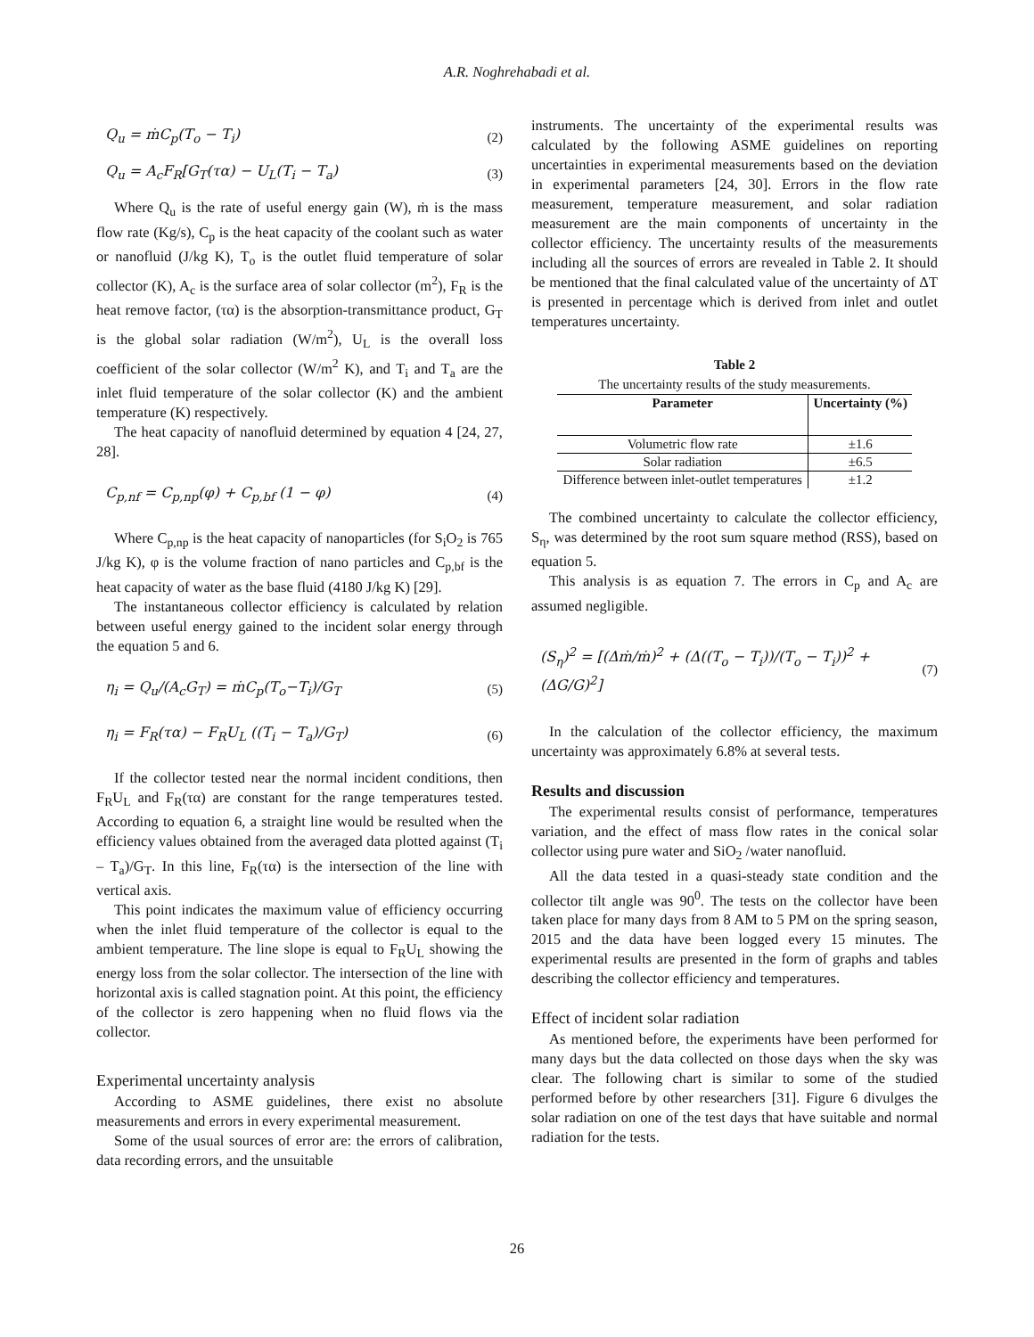A.R. Noghrehabadi et al.
Q<sub>u</sub> = ṁC<sub>p</sub>(T<sub>o</sub> − T<sub>i</sub>) (2)
Q<sub>u</sub> = A<sub>c</sub>F<sub>R</sub>[G<sub>T</sub>(τα) − U<sub>L</sub>(T<sub>i</sub> − T<sub>a</sub>) (3)
Where Q<sub>u</sub> is the rate of useful energy gain (W), ṁ is the mass flow rate (Kg/s), C<sub>p</sub> is the heat capacity of the coolant such as water or nanofluid (J/kg K), T<sub>o</sub> is the outlet fluid temperature of solar collector (K), A<sub>c</sub> is the surface area of solar collector (m<sup>2</sup>), F<sub>R</sub> is the heat remove factor, (τα) is the absorption-transmittance product, G<sub>T</sub> is the global solar radiation (W/m<sup>2</sup>), U<sub>L</sub> is the overall loss coefficient of the solar collector (W/m<sup>2</sup> K), and T<sub>i</sub> and T<sub>a</sub> are the inlet fluid temperature of the solar collector (K) and the ambient temperature (K) respectively.
The heat capacity of nanofluid determined by equation 4 [24, 27, 28].
C<sub>p,nf</sub> = C<sub>p,np</sub>(φ) + C<sub>p,bf</sub> (1 − φ) (4)
Where C<sub>p,np</sub> is the heat capacity of nanoparticles (for S<sub>i</sub>O<sub>2</sub> is 765 J/kg K), φ is the volume fraction of nano particles and C<sub>p,bf</sub> is the heat capacity of water as the base fluid (4180 J/kg K) [29].
The instantaneous collector efficiency is calculated by relation between useful energy gained to the incident solar energy through the equation 5 and 6.
η<sub>i</sub> = Q<sub>u</sub>/(A<sub>c</sub>G<sub>T</sub>) = ṁC<sub>p</sub>(T<sub>o</sub>−T<sub>i</sub>)/G<sub>T</sub> (5)
η<sub>i</sub> = F<sub>R</sub>(τα) − F<sub>R</sub>U<sub>L</sub> ((T<sub>i</sub> − T<sub>a</sub>)/G<sub>T</sub>) (6)
If the collector tested near the normal incident conditions, then F<sub>R</sub>U<sub>L</sub> and F<sub>R</sub>(τα) are constant for the range temperatures tested. According to equation 6, a straight line would be resulted when the efficiency values obtained from the averaged data plotted against (T<sub>i</sub> – T<sub>a</sub>)/G<sub>T</sub>. In this line, F<sub>R</sub>(τα) is the intersection of the line with vertical axis.
This point indicates the maximum value of efficiency occurring when the inlet fluid temperature of the collector is equal to the ambient temperature. The line slope is equal to F<sub>R</sub>U<sub>L</sub> showing the energy loss from the solar collector. The intersection of the line with horizontal axis is called stagnation point. At this point, the efficiency of the collector is zero happening when no fluid flows via the collector.
Experimental uncertainty analysis
According to ASME guidelines, there exist no absolute measurements and errors in every experimental measurement.
Some of the usual sources of error are: the errors of calibration, data recording errors, and the unsuitable
instruments. The uncertainty of the experimental results was calculated by the following ASME guidelines on reporting uncertainties in experimental measurements based on the deviation in experimental parameters [24, 30]. Errors in the flow rate measurement, temperature measurement, and solar radiation measurement are the main components of uncertainty in the collector efficiency. The uncertainty results of the measurements including all the sources of errors are revealed in Table 2. It should be mentioned that the final calculated value of the uncertainty of ΔT is presented in percentage which is derived from inlet and outlet temperatures uncertainty.
Table 2
The uncertainty results of the study measurements.
| Parameter | Uncertainty (%) |
| --- | --- |
| Volumetric flow rate | ±1.6 |
| Solar radiation | ±6.5 |
| Difference between inlet-outlet temperatures | ±1.2 |
The combined uncertainty to calculate the collector efficiency, S<sub>η</sub>, was determined by the root sum square method (RSS), based on equation 5.
This analysis is as equation 7. The errors in C<sub>p</sub> and A<sub>c</sub> are assumed negligible.
(S<sub>η</sub>)<sup>2</sup> = [(Δṁ/ṁ)<sup>2</sup> + (Δ((T<sub>o</sub> − T<sub>i</sub>))/(T<sub>o</sub> − T<sub>i</sub>))<sup>2</sup> + (ΔG/G)<sup>2</sup>] (7)
In the calculation of the collector efficiency, the maximum uncertainty was approximately 6.8% at several tests.
Results and discussion
The experimental results consist of performance, temperatures variation, and the effect of mass flow rates in the conical solar collector using pure water and SiO<sub>2</sub> /water nanofluid.
All the data tested in a quasi-steady state condition and the collector tilt angle was 90<sup>0</sup>. The tests on the collector have been taken place for many days from 8 AM to 5 PM on the spring season, 2015 and the data have been logged every 15 minutes. The experimental results are presented in the form of graphs and tables describing the collector efficiency and temperatures.
Effect of incident solar radiation
As mentioned before, the experiments have been performed for many days but the data collected on those days when the sky was clear. The following chart is similar to some of the studied performed before by other researchers [31]. Figure 6 divulges the solar radiation on one of the test days that have suitable and normal radiation for the tests.
26